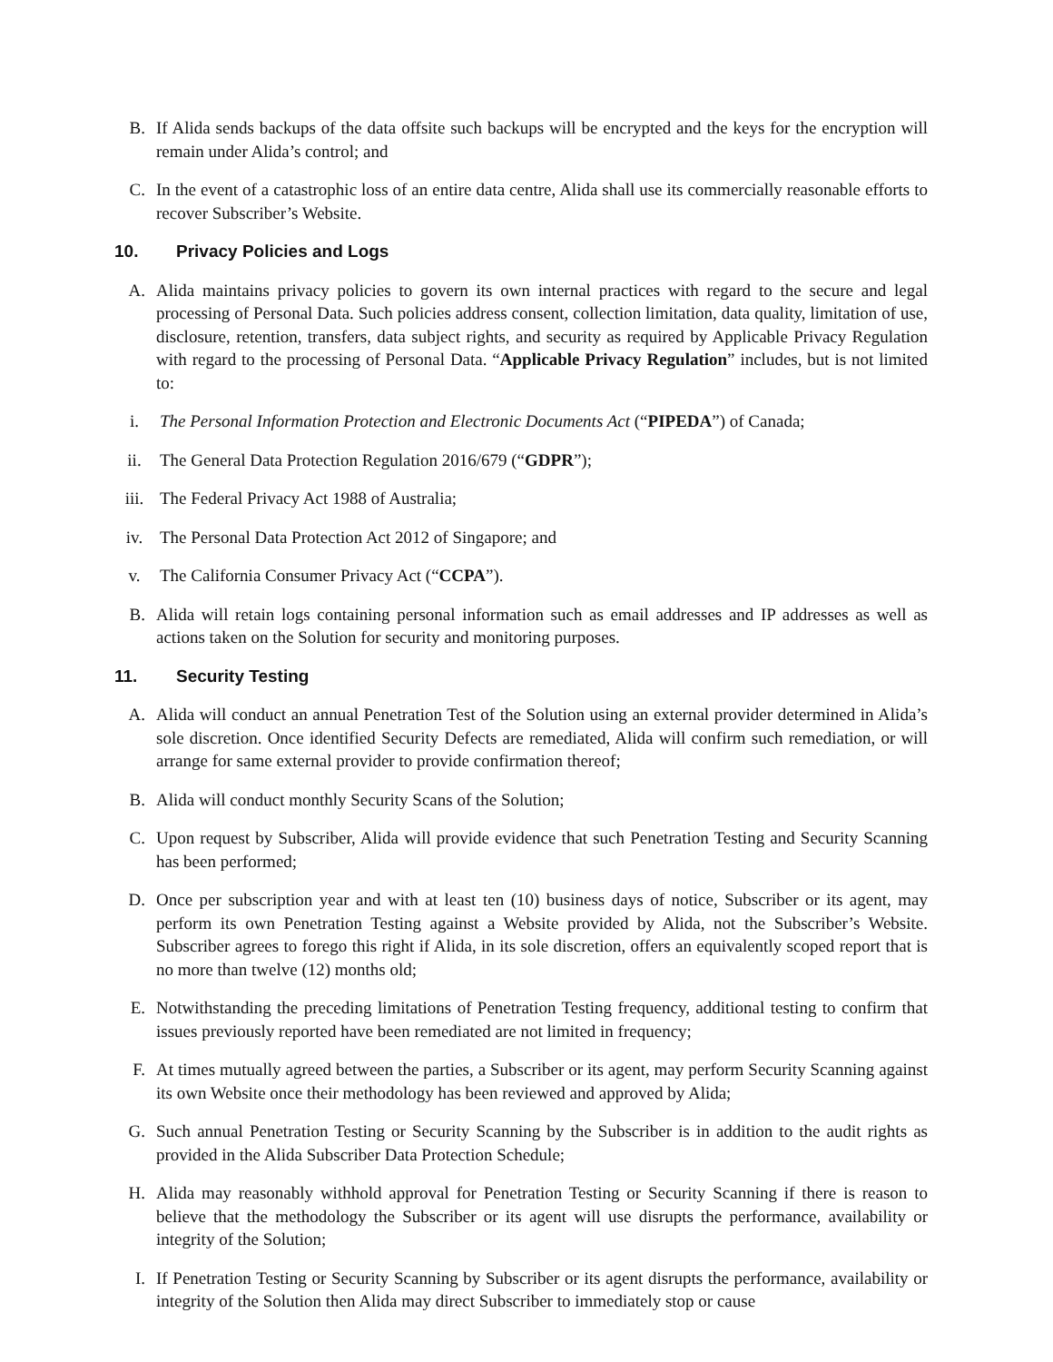B. If Alida sends backups of the data offsite such backups will be encrypted and the keys for the encryption will remain under Alida’s control; and
C. In the event of a catastrophic loss of an entire data centre, Alida shall use its commercially reasonable efforts to recover Subscriber’s Website.
10. Privacy Policies and Logs
A. Alida maintains privacy policies to govern its own internal practices with regard to the secure and legal processing of Personal Data. Such policies address consent, collection limitation, data quality, limitation of use, disclosure, retention, transfers, data subject rights, and security as required by Applicable Privacy Regulation with regard to the processing of Personal Data. “Applicable Privacy Regulation” includes, but is not limited to:
i. The Personal Information Protection and Electronic Documents Act (“PIPEDA”) of Canada;
ii. The General Data Protection Regulation 2016/679 (“GDPR”);
iii. The Federal Privacy Act 1988 of Australia;
iv. The Personal Data Protection Act 2012 of Singapore; and
v. The California Consumer Privacy Act (“CCPA”).
B. Alida will retain logs containing personal information such as email addresses and IP addresses as well as actions taken on the Solution for security and monitoring purposes.
11. Security Testing
A. Alida will conduct an annual Penetration Test of the Solution using an external provider determined in Alida’s sole discretion. Once identified Security Defects are remediated, Alida will confirm such remediation, or will arrange for same external provider to provide confirmation thereof;
B. Alida will conduct monthly Security Scans of the Solution;
C. Upon request by Subscriber, Alida will provide evidence that such Penetration Testing and Security Scanning has been performed;
D. Once per subscription year and with at least ten (10) business days of notice, Subscriber or its agent, may perform its own Penetration Testing against a Website provided by Alida, not the Subscriber’s Website. Subscriber agrees to forego this right if Alida, in its sole discretion, offers an equivalently scoped report that is no more than twelve (12) months old;
E. Notwithstanding the preceding limitations of Penetration Testing frequency, additional testing to confirm that issues previously reported have been remediated are not limited in frequency;
F. At times mutually agreed between the parties, a Subscriber or its agent, may perform Security Scanning against its own Website once their methodology has been reviewed and approved by Alida;
G. Such annual Penetration Testing or Security Scanning by the Subscriber is in addition to the audit rights as provided in the Alida Subscriber Data Protection Schedule;
H. Alida may reasonably withhold approval for Penetration Testing or Security Scanning if there is reason to believe that the methodology the Subscriber or its agent will use disrupts the performance, availability or integrity of the Solution;
I. If Penetration Testing or Security Scanning by Subscriber or its agent disrupts the performance, availability or integrity of the Solution then Alida may direct Subscriber to immediately stop or cause